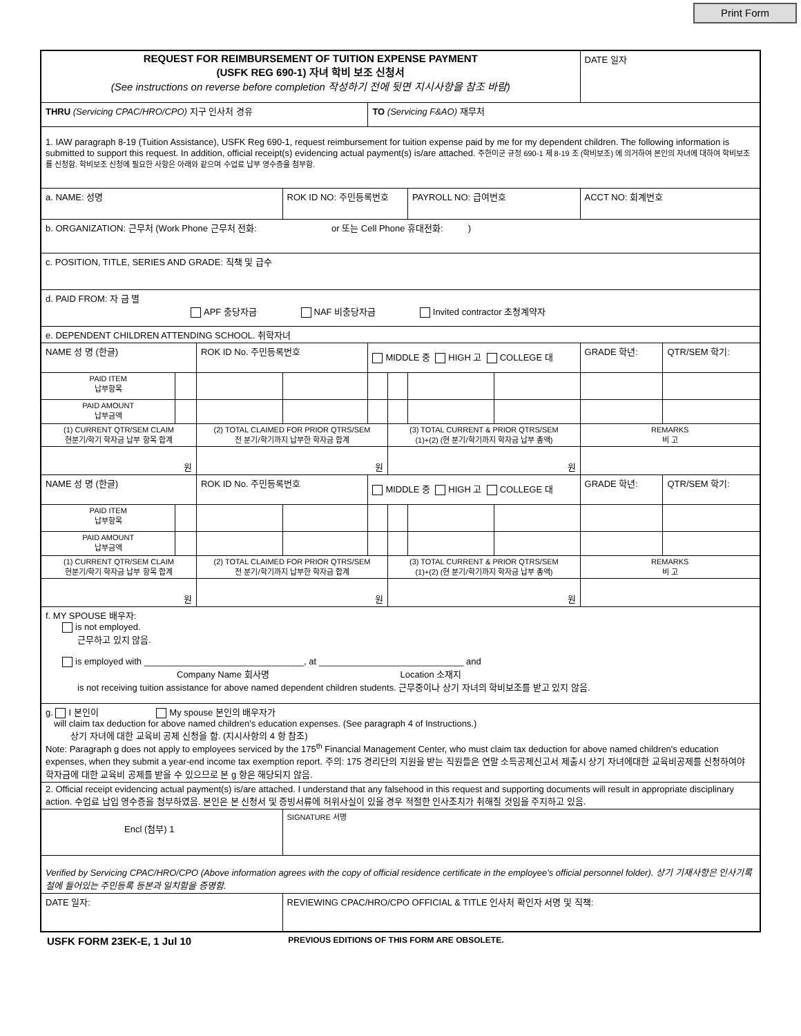Print Form
| REQUEST FOR REIMBURSEMENT OF TUITION EXPENSE PAYMENT (USFK REG 690-1) 자녀 학비 보조 신청서 (See instructions on reverse before completion 작성하기 전에 뒷면 지시사항을 참조 바람) | | | | | | | | DATE 일자 | |
| THRU (Servicing CPAC/HRO/CPO) 지구 인사처 경유 | | | | TO (Servicing F&AO) 재무처 | | | | | |
| 1. IAW paragraph 8-19 (Tuition Assistance), USFK Reg 690-1, request reimbursement for tuition expense paid by me for my dependent children. The following information is submitted to support this request. In addition, official receipt(s) evidencing actual payment(s) is/are attached. 주한미군 규정 690-1 제 8-19 조 (학비보조) 에 의거하여 본인의 자녀에 대하여 학비보조를 신청함. 학비보조 신청에 필요한 사항은 아래와 같으며 수업료 납부 영수증을 첨부함. | | | | | | | | | |
| a. NAME: 성명 | | | ROK ID NO: 주민등록번호 | | | PAYROLL NO: 급여번호 | | ACCT NO: 회계번호 | |
| b. ORGANIZATION: 근무처 (Work Phone 근무처 전화: or 또는 Cell Phone 휴대전화: ) | | | | | | | | | |
| c. POSITION, TITLE, SERIES AND GRADE: 직책 및 급수 | | | | | | | | | |
| d. PAID FROM: 자 금 별 APF 충당자금 NAF 비충당자금 Invited contractor 초청계약자 | | | | | | | | | |
| e. DEPENDENT CHILDREN ATTENDING SCHOOL. 취학자녀 | | | | | | | | | |
| NAME 성 명 (한글) | | ROK ID No. 주민등록번호 | | MIDDLE 중 HIGH 고 COLLEGE 대 | | | | GRADE 학년: | QTR/SEM 학기: |
| PAID ITEM 납부항목 | | | | | | | | | |
| PAID AMOUNT 납부금액 | | | | | | | | | |
| (1) CURRENT QTR/SEM CLAIM 현분기/학기 학자금 납부 항목 합계 | | (2) TOTAL CLAIMED FOR PRIOR QTRS/SEM 전 분기/학기까지 납부한 학자금 합계 | | | (3) TOTAL CURRENT & PRIOR QTRS/SEM (1)+(2) (현 분기/학기까지 학자금 납부 총액) | | | REMARKS 비 고 | |
| 원 | | 원 | | | 원 | | | | |
| NAME 성 명 (한글) | | ROK ID No. 주민등록번호 | | MIDDLE 중 HIGH 고 COLLEGE 대 | | | | GRADE 학년: | QTR/SEM 학기: |
| PAID ITEM 납부항목 | | | | | | | | | |
| PAID AMOUNT 납부금액 | | | | | | | | | |
| (1) CURRENT QTR/SEM CLAIM 현분기/학기 학자금 납부 항목 합계 | | (2) TOTAL CLAIMED FOR PRIOR QTRS/SEM 전 분기/학기까지 납부한 학자금 합계 | | | (3) TOTAL CURRENT & PRIOR QTRS/SEM (1)+(2) (현 분기/학기까지 학자금 납부 총액) | | | REMARKS 비 고 | |
| 원 | | 원 | | | 원 | | | | |
| f. MY SPOUSE 배우자: is not employed. 근무하고 있지 않음. is employed with ________________________________, at _____________________________ and Company Name 회사명 Location 소재지 is not receiving tuition assistance for above named dependent children students. 근무중이나 상기 자녀의 학비보조를 받고 있지 않음. | | | | | | | | | |
| g. I 본인이 My spouse 본인의 배우자가 will claim tax deduction for above named children's education expenses. (See paragraph 4 of Instructions.) 상기 자녀에 대한 교육비 공제 신청을 함. (지시사항의 4 항 참조) Note: Paragraph g does not apply to employees serviced by the 175<sup>th</sup> Financial Management Center, who must claim tax deduction for above named children's education expenses, when they submit a year-end income tax exemption report. 주의: 175 경리단의 지원을 받는 직원들은 연말 소득공제신고서 제출시 상기 자녀에대한 교육비공제를 신청하여야 학자금에 대한 교육비 공제를 받을 수 있으므로 본 g 항은 해당되지 않음. | | | | | | | | | |
| 2. Official receipt evidencing actual payment(s) is/are attached. I understand that any falsehood in this request and supporting documents will result in appropriate disciplinary action. 수업료 납입 영수증을 첨부하였음. 본인은 본 신청서 및 증빙서류에 허위사실이 있을 경우 적절한 인사조치가 취해질 것임을 주지하고 있음. | | | | | | | | | |
| Encl (첨부) 1 | | | SIGNATURE 서명 | | | | | | |
| Verified by Servicing CPAC/HRO/CPO (Above information agrees with the copy of official residence certificate in the employee's official personnel folder). 상기 기재사항은 인사기록철에 들어있는 주민등록 등본과 일치함을 증명함. | | | | | | | | | |
| DATE 일자: | | | REVIEWING CPAC/HRO/CPO OFFICIAL & TITLE 인사처 확인자 서명 및 직책: | | | | | | |
USFK FORM 23EK-E, 1 Jul 10 PREVIOUS EDITIONS OF THIS FORM ARE OBSOLETE.